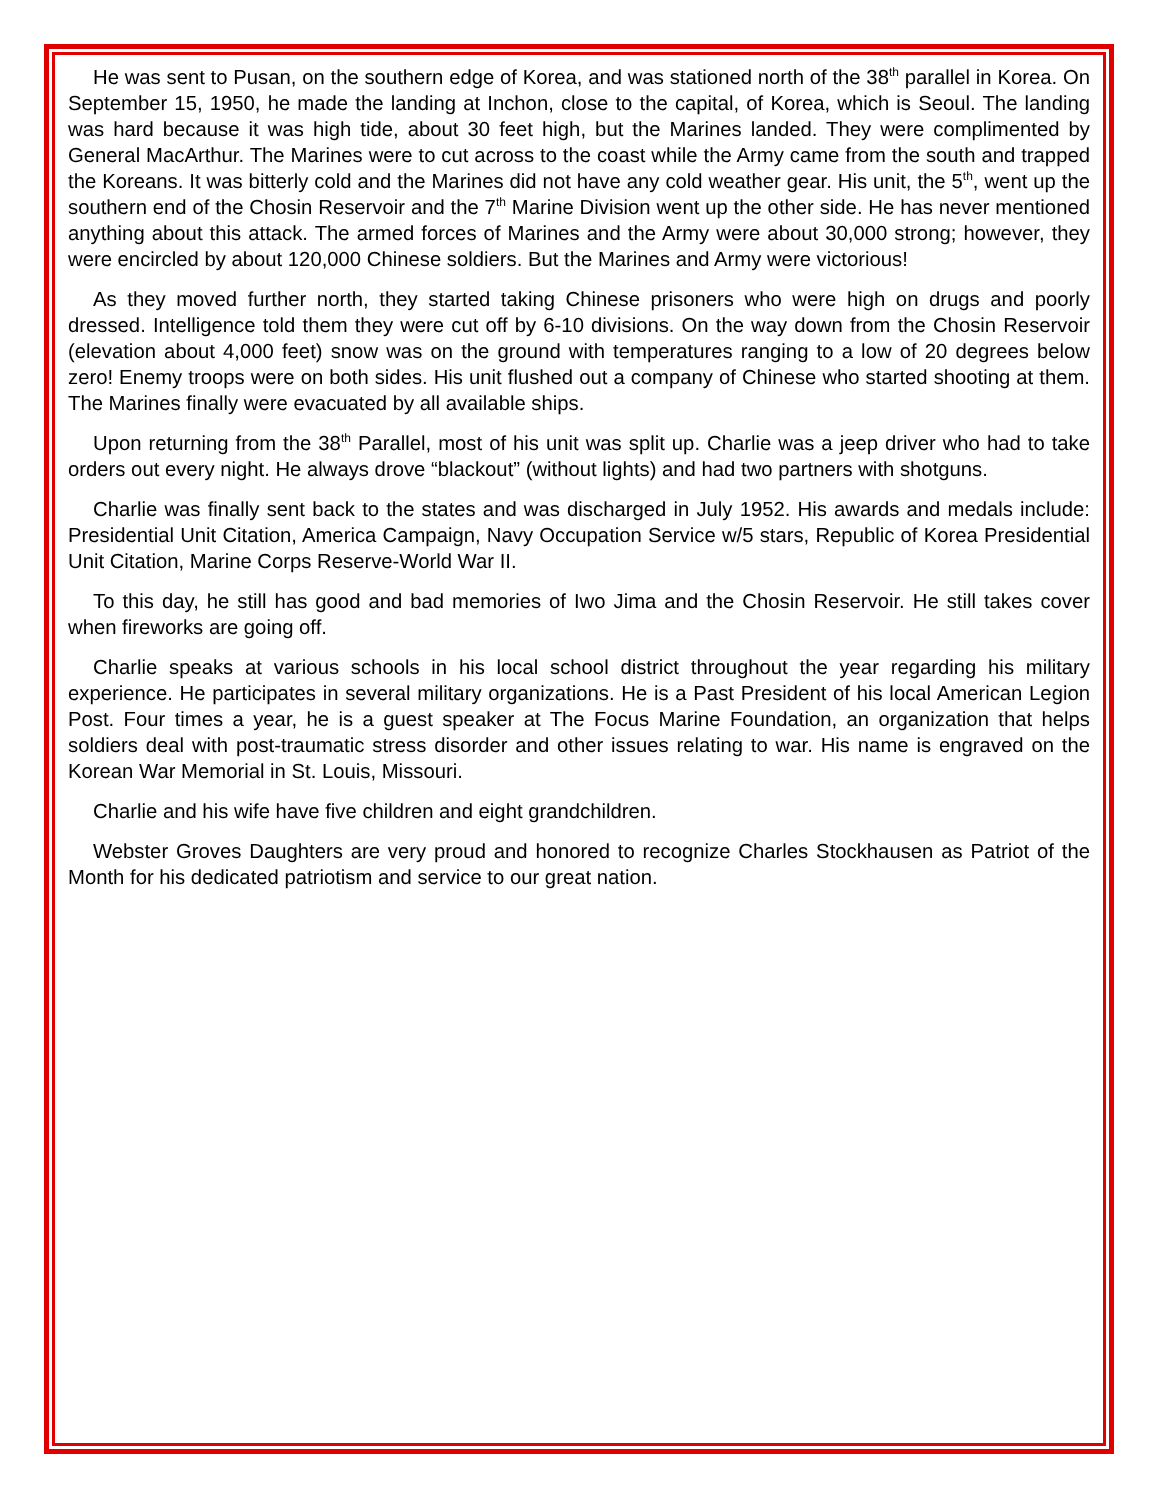He was sent to Pusan, on the southern edge of Korea, and was stationed north of the 38<sup>th</sup> parallel in Korea. On September 15, 1950, he made the landing at Inchon, close to the capital, of Korea, which is Seoul. The landing was hard because it was high tide, about 30 feet high, but the Marines landed. They were complimented by General MacArthur. The Marines were to cut across to the coast while the Army came from the south and trapped the Koreans. It was bitterly cold and the Marines did not have any cold weather gear. His unit, the 5<sup>th</sup>, went up the southern end of the Chosin Reservoir and the 7<sup>th</sup> Marine Division went up the other side. He has never mentioned anything about this attack. The armed forces of Marines and the Army were about 30,000 strong; however, they were encircled by about 120,000 Chinese soldiers. But the Marines and Army were victorious!
As they moved further north, they started taking Chinese prisoners who were high on drugs and poorly dressed. Intelligence told them they were cut off by 6-10 divisions. On the way down from the Chosin Reservoir (elevation about 4,000 feet) snow was on the ground with temperatures ranging to a low of 20 degrees below zero! Enemy troops were on both sides. His unit flushed out a company of Chinese who started shooting at them. The Marines finally were evacuated by all available ships.
Upon returning from the 38<sup>th</sup> Parallel, most of his unit was split up. Charlie was a jeep driver who had to take orders out every night. He always drove “blackout” (without lights) and had two partners with shotguns.
Charlie was finally sent back to the states and was discharged in July 1952. His awards and medals include: Presidential Unit Citation, America Campaign, Navy Occupation Service w/5 stars, Republic of Korea Presidential Unit Citation, Marine Corps Reserve-World War II.
To this day, he still has good and bad memories of Iwo Jima and the Chosin Reservoir. He still takes cover when fireworks are going off.
Charlie speaks at various schools in his local school district throughout the year regarding his military experience. He participates in several military organizations. He is a Past President of his local American Legion Post. Four times a year, he is a guest speaker at The Focus Marine Foundation, an organization that helps soldiers deal with post-traumatic stress disorder and other issues relating to war. His name is engraved on the Korean War Memorial in St. Louis, Missouri.
Charlie and his wife have five children and eight grandchildren.
Webster Groves Daughters are very proud and honored to recognize Charles Stockhausen as Patriot of the Month for his dedicated patriotism and service to our great nation.